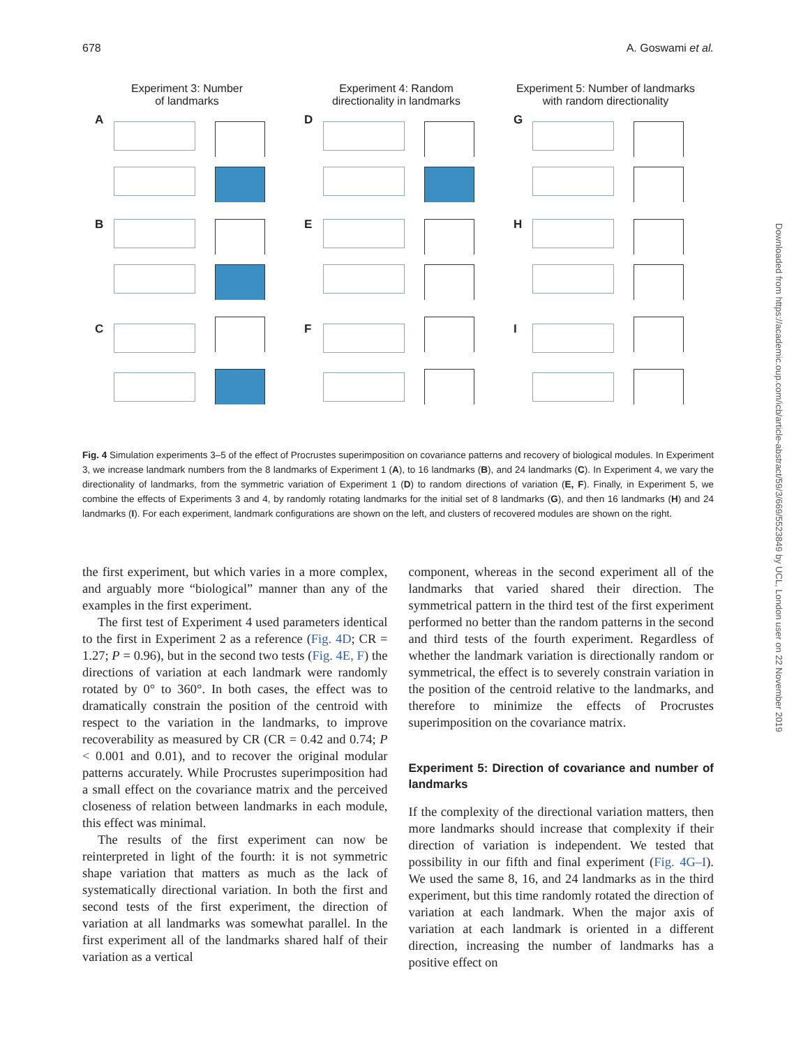678 A. Goswami et al.
Experiment 3: Number
of landmarks
A
B
C
Experiment 4: Random
directionality in landmarks
D
E
F
Experiment 5: Number of landmarks
with random directionality
G
H
I
Fig. 4 Simulation experiments 3–5 of the effect of Procrustes superimposition on covariance patterns and recovery of biological modules. In Experiment 3, we increase landmark numbers from the 8 landmarks of Experiment 1 (A), to 16 landmarks (B), and 24 landmarks (C). In Experiment 4, we vary the directionality of landmarks, from the symmetric variation of Experiment 1 (D) to random directions of variation (E, F). Finally, in Experiment 5, we combine the effects of Experiments 3 and 4, by randomly rotating landmarks for the initial set of 8 landmarks (G), and then 16 landmarks (H) and 24 landmarks (I). For each experiment, landmark configurations are shown on the left, and clusters of recovered modules are shown on the right.
the first experiment, but which varies in a more complex, and arguably more “biological” manner than any of the examples in the first experiment.
The first test of Experiment 4 used parameters identical to the first in Experiment 2 as a reference (Fig. 4D; CR = 1.27; P = 0.96), but in the second two tests (Fig. 4E, F) the directions of variation at each landmark were randomly rotated by 0° to 360°. In both cases, the effect was to dramatically constrain the position of the centroid with respect to the variation in the landmarks, to improve recoverability as measured by CR (CR = 0.42 and 0.74; P < 0.001 and 0.01), and to recover the original modular patterns accurately. While Procrustes superimposition had a small effect on the covariance matrix and the perceived closeness of relation between landmarks in each module, this effect was minimal.
The results of the first experiment can now be reinterpreted in light of the fourth: it is not symmetric shape variation that matters as much as the lack of systematically directional variation. In both the first and second tests of the first experiment, the direction of variation at all landmarks was somewhat parallel. In the first experiment all of the landmarks shared half of their variation as a vertical
component, whereas in the second experiment all of the landmarks that varied shared their direction. The symmetrical pattern in the third test of the first experiment performed no better than the random patterns in the second and third tests of the fourth experiment. Regardless of whether the landmark variation is directionally random or symmetrical, the effect is to severely constrain variation in the position of the centroid relative to the landmarks, and therefore to minimize the effects of Procrustes superimposition on the covariance matrix.
Experiment 5: Direction of covariance and number of landmarks
If the complexity of the directional variation matters, then more landmarks should increase that complexity if their direction of variation is independent. We tested that possibility in our fifth and final experiment (Fig. 4G–I). We used the same 8, 16, and 24 landmarks as in the third experiment, but this time randomly rotated the direction of variation at each landmark. When the major axis of variation at each landmark is oriented in a different direction, increasing the number of landmarks has a positive effect on
Downloaded from https://academic.oup.com/icb/article-abstract/59/3/669/5523849 by UCL, London user on 22 November 2019